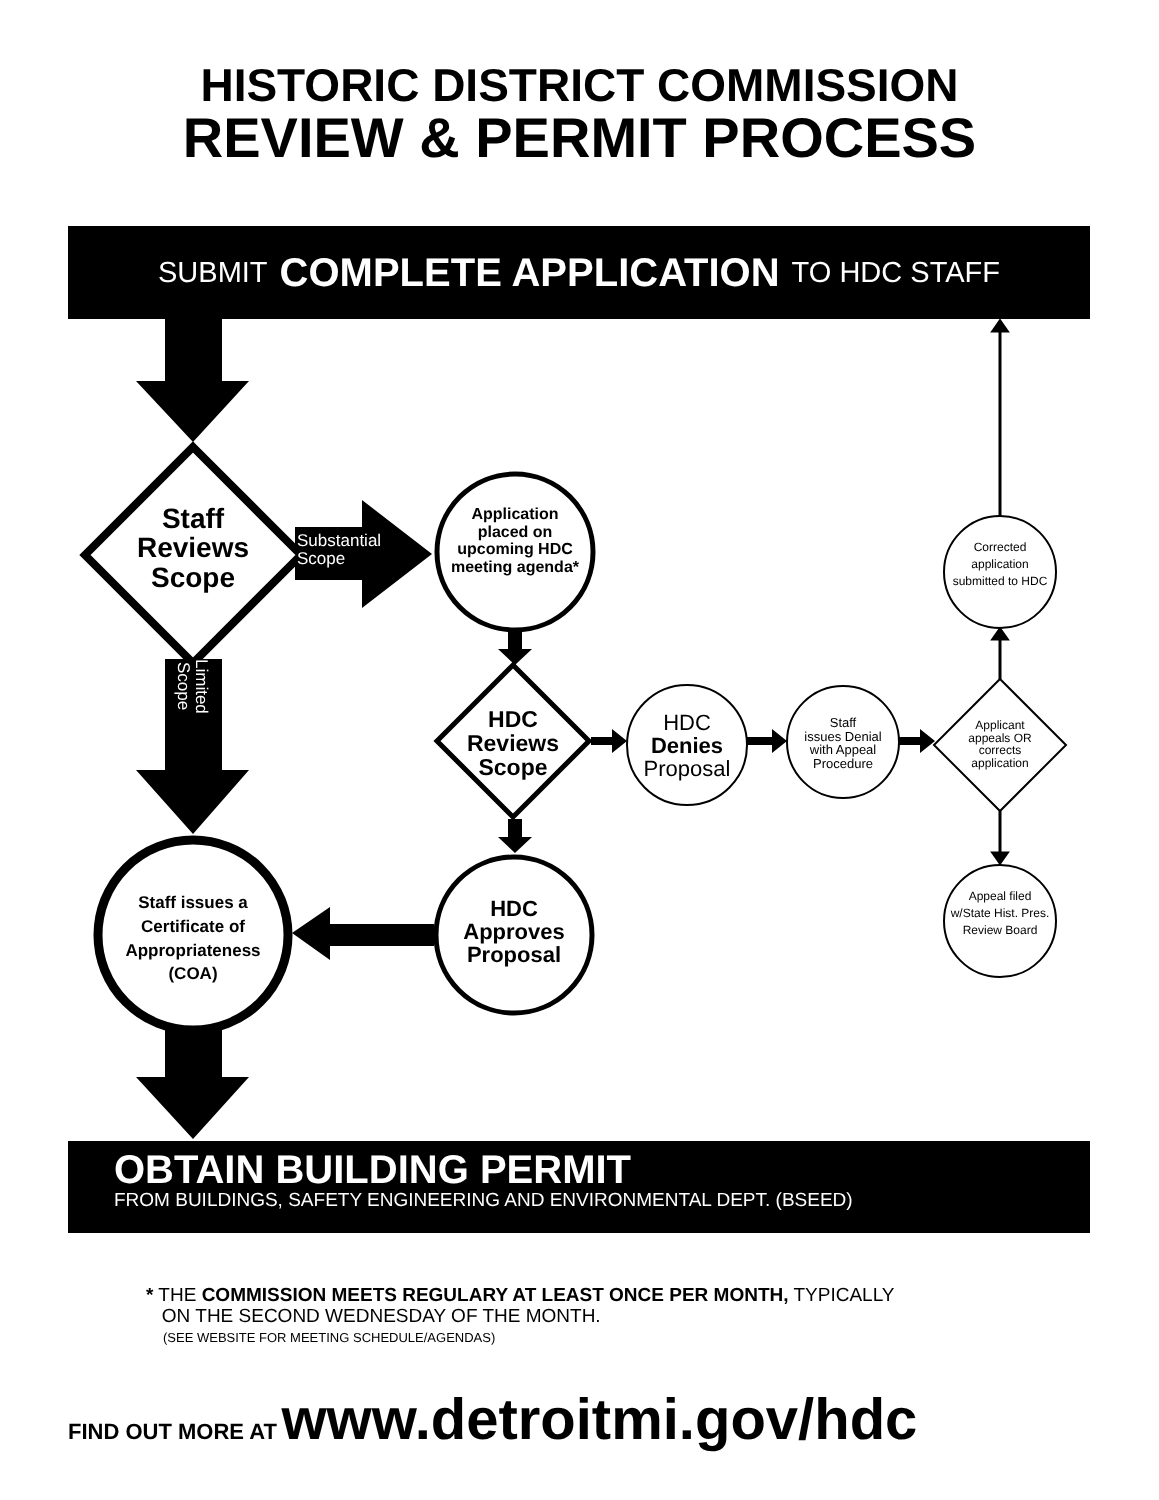HISTORIC DISTRICT COMMISSION
REVIEW & PERMIT PROCESS
SUBMIT COMPLETE APPLICATION TO HDC STAFF
Staff
Reviews
Scope
Substantial
Scope
Application placed on upcoming HDC meeting agenda*
Limited
Scope
HDC
Reviews
Scope
HDC
Denies
Proposal
Staff
issues Denial with Appeal Procedure
Applicant
appeals OR corrects application
Corrected application submitted to HDC
Appeal filed w/State Hist. Pres. Review Board
Staff issues a Certificate of Appropriateness (COA)
HDC
Approves
Proposal
OBTAIN BUILDING PERMIT
FROM BUILDINGS, SAFETY ENGINEERING AND ENVIRONMENTAL DEPT. (BSEED)
* THE COMMISSION MEETS REGULARY AT LEAST ONCE PER MONTH, TYPICALLY
ON THE SECOND WEDNESDAY OF THE MONTH.
(SEE WEBSITE FOR MEETING SCHEDULE/AGENDAS)
FIND OUT MORE AT www.detroitmi.gov/hdc